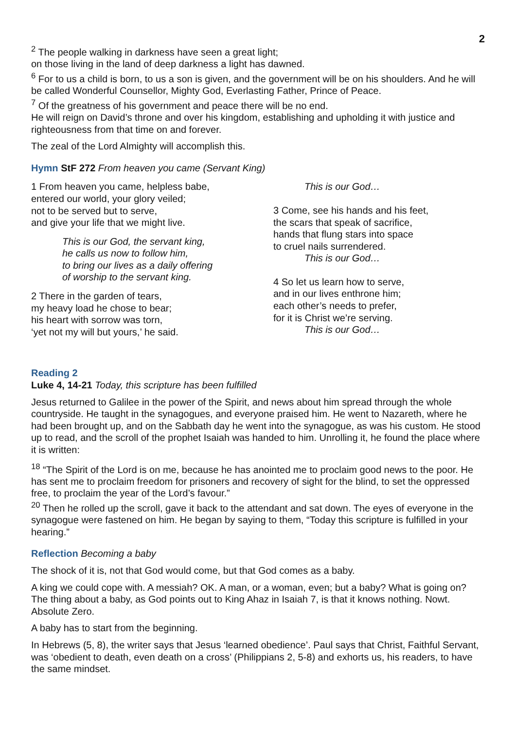2
<sup>2</sup> The people walking in darkness have seen a great light;
on those living in the land of deep darkness a light has dawned.
<sup>6</sup> For to us a child is born, to us a son is given, and the government will be on his shoulders. And he will be called Wonderful Counsellor, Mighty God, Everlasting Father, Prince of Peace.
<sup>7</sup> Of the greatness of his government and peace there will be no end.
He will reign on David’s throne and over his kingdom, establishing and upholding it with justice and righteousness from that time on and forever.
The zeal of the Lord Almighty will accomplish this.
Hymn StF 272 From heaven you came (Servant King)
1 From heaven you came, helpless babe,
entered our world, your glory veiled;
not to be served but to serve,
and give your life that we might live.
This is our God, the servant king,
he calls us now to follow him,
to bring our lives as a daily offering
of worship to the servant king.
2 There in the garden of tears,
my heavy load he chose to bear;
his heart with sorrow was torn,
‘yet not my will but yours,’ he said.
This is our God…
3 Come, see his hands and his feet,
the scars that speak of sacrifice,
hands that flung stars into space
to cruel nails surrendered.
This is our God…
4 So let us learn how to serve,
and in our lives enthrone him;
each other’s needs to prefer,
for it is Christ we’re serving.
This is our God…
Reading 2
Luke 4, 14-21 Today, this scripture has been fulfilled
Jesus returned to Galilee in the power of the Spirit, and news about him spread through the whole countryside. He taught in the synagogues, and everyone praised him. He went to Nazareth, where he had been brought up, and on the Sabbath day he went into the synagogue, as was his custom. He stood up to read, and the scroll of the prophet Isaiah was handed to him. Unrolling it, he found the place where it is written:
<sup>18</sup> “The Spirit of the Lord is on me, because he has anointed me to proclaim good news to the poor. He has sent me to proclaim freedom for prisoners and recovery of sight for the blind, to set the oppressed free, to proclaim the year of the Lord’s favour.”
<sup>20</sup> Then he rolled up the scroll, gave it back to the attendant and sat down. The eyes of everyone in the synagogue were fastened on him. He began by saying to them, “Today this scripture is fulfilled in your hearing.”
Reflection Becoming a baby
The shock of it is, not that God would come, but that God comes as a baby.
A king we could cope with. A messiah? OK. A man, or a woman, even; but a baby? What is going on? The thing about a baby, as God points out to King Ahaz in Isaiah 7, is that it knows nothing. Nowt. Absolute Zero.
A baby has to start from the beginning.
In Hebrews (5, 8), the writer says that Jesus ‘learned obedience’. Paul says that Christ, Faithful Servant, was ‘obedient to death, even death on a cross’ (Philippians 2, 5-8) and exhorts us, his readers, to have the same mindset.